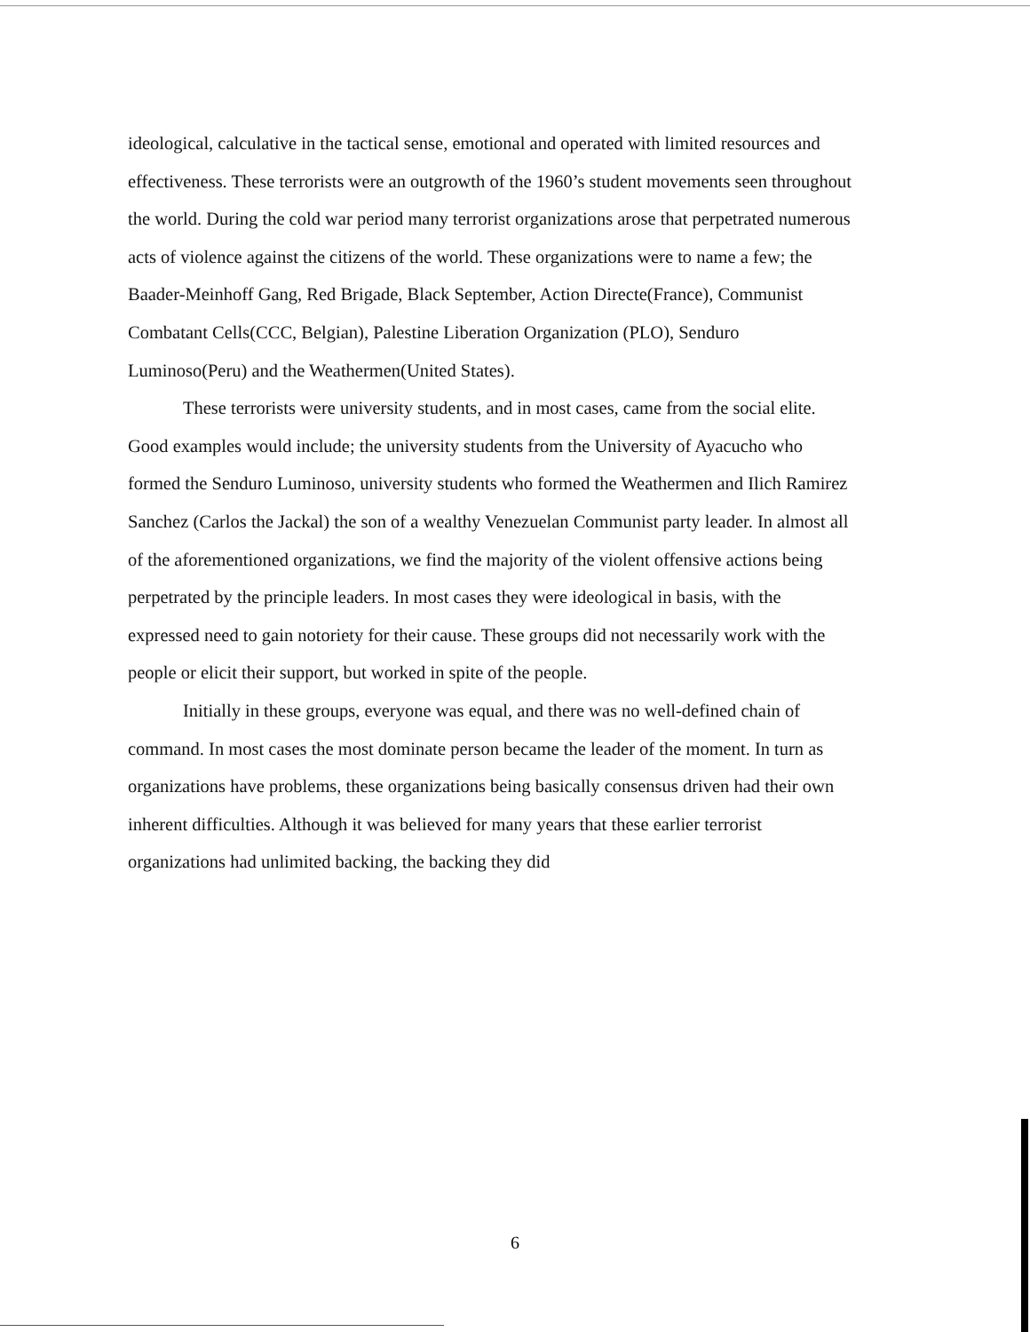ideological, calculative in the tactical sense, emotional and operated with limited resources and effectiveness. These terrorists were an outgrowth of the 1960’s student movements seen throughout the world. During the cold war period many terrorist organizations arose that perpetrated numerous acts of violence against the citizens of the world. These organizations were to name a few; the Baader-Meinhoff Gang, Red Brigade, Black September, Action Directe(France), Communist Combatant Cells(CCC, Belgian), Palestine Liberation Organization (PLO), Senduro Luminoso(Peru) and the Weathermen(United States).
These terrorists were university students, and in most cases, came from the social elite. Good examples would include; the university students from the University of Ayacucho who formed the Senduro Luminoso, university students who formed the Weathermen and Ilich Ramirez Sanchez (Carlos the Jackal) the son of a wealthy Venezuelan Communist party leader. In almost all of the aforementioned organizations, we find the majority of the violent offensive actions being perpetrated by the principle leaders. In most cases they were ideological in basis, with the expressed need to gain notoriety for their cause. These groups did not necessarily work with the people or elicit their support, but worked in spite of the people.
Initially in these groups, everyone was equal, and there was no well-defined chain of command. In most cases the most dominate person became the leader of the moment. In turn as organizations have problems, these organizations being basically consensus driven had their own inherent difficulties. Although it was believed for many years that these earlier terrorist organizations had unlimited backing, the backing they did
6